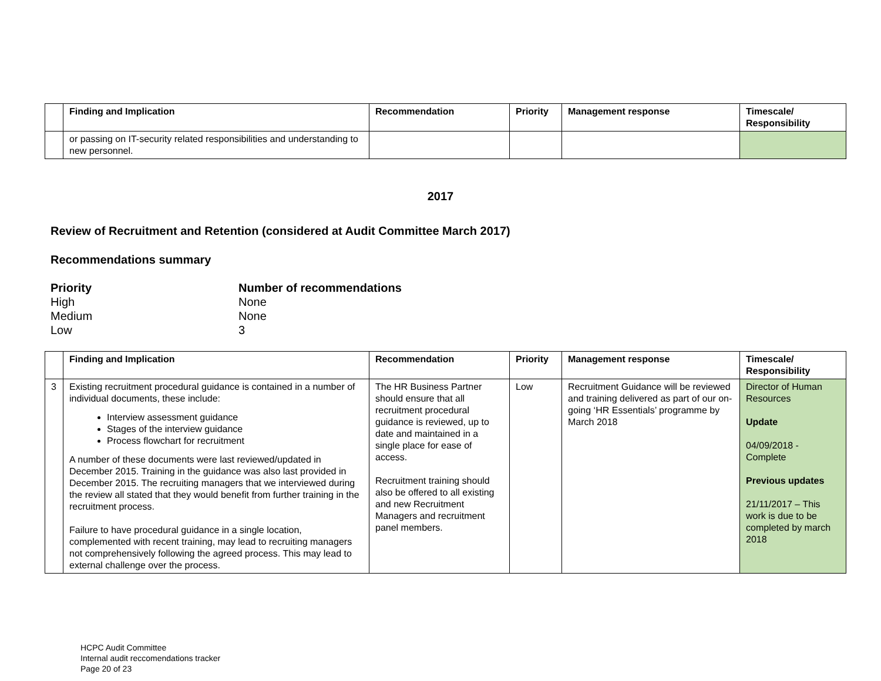| | Finding and Implication | Recommendation | Priority | Management response | Timescale/ Responsibility |
| --- | --- | --- | --- | --- | --- |
| | or passing on IT-security related responsibilities and understanding to new personnel. | | | | |
2017
Review of Recruitment and Retention (considered at Audit Committee March 2017)
Recommendations summary
Priority Number of recommendations High None Medium None Low 3
| | Finding and Implication | Recommendation | Priority | Management response | Timescale/ Responsibility |
| --- | --- | --- | --- | --- | --- |
| 3 | Existing recruitment procedural guidance is contained in a number of individual documents, these include: Interview assessment guidance Stages of the interview guidance Process flowchart for recruitment A number of these documents were last reviewed/updated in December 2015. Training in the guidance was also last provided in December 2015. The recruiting managers that we interviewed during the review all stated that they would benefit from further training in the recruitment process. Failure to have procedural guidance in a single location, complemented with recent training, may lead to recruiting managers not comprehensively following the agreed process. This may lead to external challenge over the process. | The HR Business Partner should ensure that all recruitment procedural guidance is reviewed, up to date and maintained in a single place for ease of access. Recruitment training should also be offered to all existing and new Recruitment Managers and recruitment panel members. | Low | Recruitment Guidance will be reviewed and training delivered as part of our on-going ‘HR Essentials’ programme by March 2018 | Director of Human Resources Update 04/09/2018 - Complete Previous updates 21/11/2017 – This work is due to be completed by march 2018 |
HCPC Audit Committee
Internal audit reccomendations tracker
Page 20 of 23